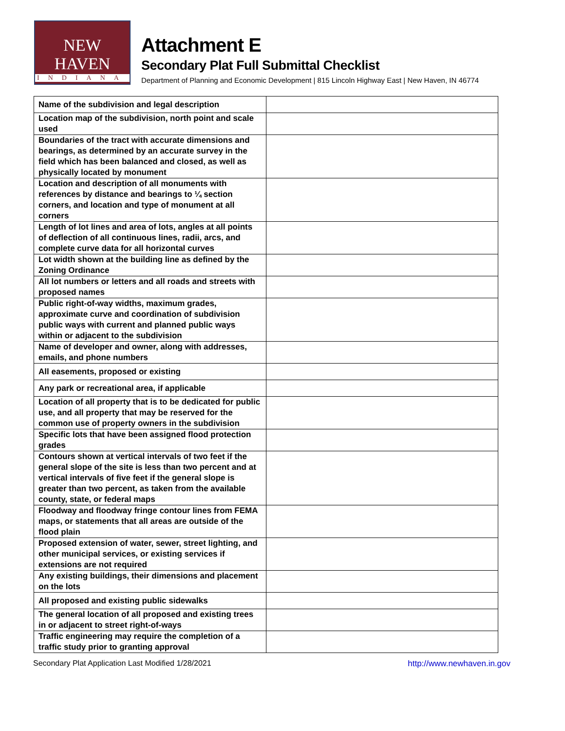NEW HAVEN
INDIANA
Attachment E
Secondary Plat Full Submittal Checklist
Department of Planning and Economic Development | 815 Lincoln Highway East | New Haven, IN 46774
| Name of the subdivision and legal description | |
| Location map of the subdivision, north point and scale used | |
| Boundaries of the tract with accurate dimensions and bearings, as determined by an accurate survey in the field which has been balanced and closed, as well as physically located by monument | |
| Location and description of all monuments with references by distance and bearings to ¼ section corners, and location and type of monument at all corners | |
| Length of lot lines and area of lots, angles at all points of deflection of all continuous lines, radii, arcs, and complete curve data for all horizontal curves | |
| Lot width shown at the building line as defined by the Zoning Ordinance | |
| All lot numbers or letters and all roads and streets with proposed names | |
| Public right-of-way widths, maximum grades, approximate curve and coordination of subdivision public ways with current and planned public ways within or adjacent to the subdivision | |
| Name of developer and owner, along with addresses, emails, and phone numbers | |
| All easements, proposed or existing | |
| Any park or recreational area, if applicable | |
| Location of all property that is to be dedicated for public use, and all property that may be reserved for the common use of property owners in the subdivision | |
| Specific lots that have been assigned flood protection grades | |
| Contours shown at vertical intervals of two feet if the general slope of the site is less than two percent and at vertical intervals of five feet if the general slope is greater than two percent, as taken from the available county, state, or federal maps | |
| Floodway and floodway fringe contour lines from FEMA maps, or statements that all areas are outside of the flood plain | |
| Proposed extension of water, sewer, street lighting, and other municipal services, or existing services if extensions are not required | |
| Any existing buildings, their dimensions and placement on the lots | |
| All proposed and existing public sidewalks | |
| The general location of all proposed and existing trees in or adjacent to street right-of-ways | |
| Traffic engineering may require the completion of a traffic study prior to granting approval | |
Secondary Plat Application Last Modified 1/28/2021 http://www.newhaven.in.gov